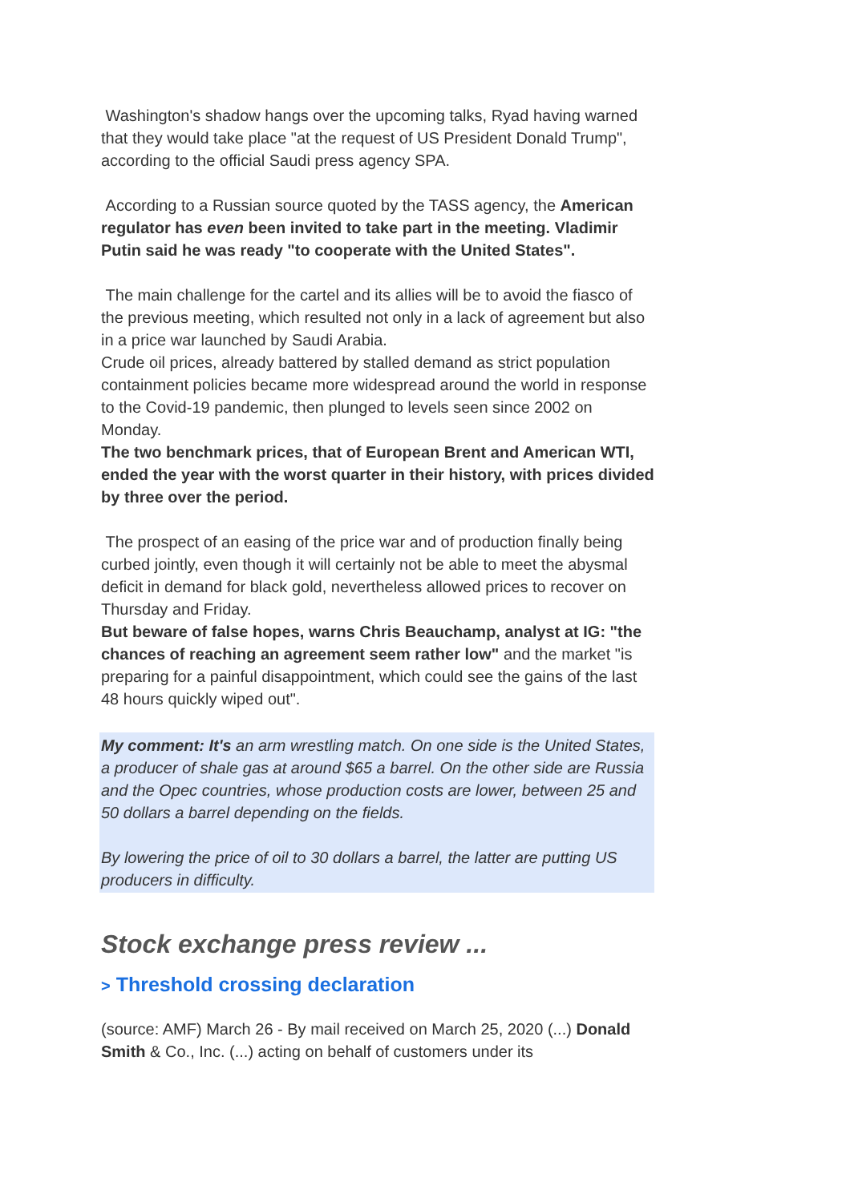Washington's shadow hangs over the upcoming talks, Ryad having warned that they would take place "at the request of US President Donald Trump", according to the official Saudi press agency SPA.
According to a Russian source quoted by the TASS agency, the American regulator has even been invited to take part in the meeting. Vladimir Putin said he was ready "to cooperate with the United States".
The main challenge for the cartel and its allies will be to avoid the fiasco of the previous meeting, which resulted not only in a lack of agreement but also in a price war launched by Saudi Arabia.
Crude oil prices, already battered by stalled demand as strict population containment policies became more widespread around the world in response to the Covid-19 pandemic, then plunged to levels seen since 2002 on Monday.
The two benchmark prices, that of European Brent and American WTI, ended the year with the worst quarter in their history, with prices divided by three over the period.
The prospect of an easing of the price war and of production finally being curbed jointly, even though it will certainly not be able to meet the abysmal deficit in demand for black gold, nevertheless allowed prices to recover on Thursday and Friday.
But beware of false hopes, warns Chris Beauchamp, analyst at IG: "the chances of reaching an agreement seem rather low" and the market "is preparing for a painful disappointment, which could see the gains of the last 48 hours quickly wiped out".
My comment: It's an arm wrestling match. On one side is the United States, a producer of shale gas at around $65 a barrel. On the other side are Russia and the Opec countries, whose production costs are lower, between 25 and 50 dollars a barrel depending on the fields.
By lowering the price of oil to 30 dollars a barrel, the latter are putting US producers in difficulty.
Stock exchange press review ...
> Threshold crossing declaration
(source: AMF) March 26 - By mail received on March 25, 2020 (...) Donald Smith & Co., Inc. (...) acting on behalf of customers under its